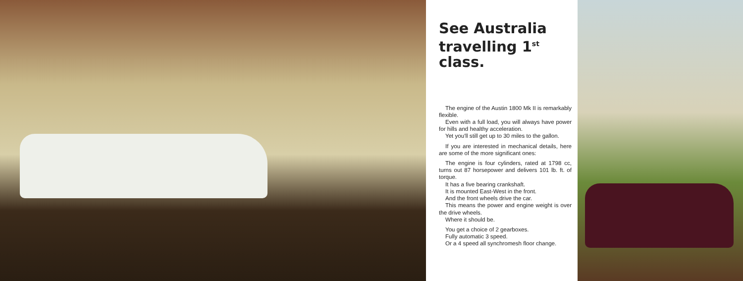See Australia travelling 1<sup>st</sup> class.
The engine of the Austin 1800 Mk II is remarkably flexible.
Even with a full load, you will always have power for hills and healthy acceleration.
Yet you'll still get up to 30 miles to the gallon.
If you are interested in mechanical details, here are some of the more significant ones:
The engine is four cylinders, rated at 1798 cc, turns out 87 horsepower and delivers 101 lb. ft. of torque.
It has a five bearing crankshaft.
It is mounted East-West in the front.
And the front wheels drive the car.
This means the power and engine weight is over the drive wheels.
Where it should be.
You get a choice of 2 gearboxes.
Fully automatic 3 speed.
Or a 4 speed all synchromesh floor change.